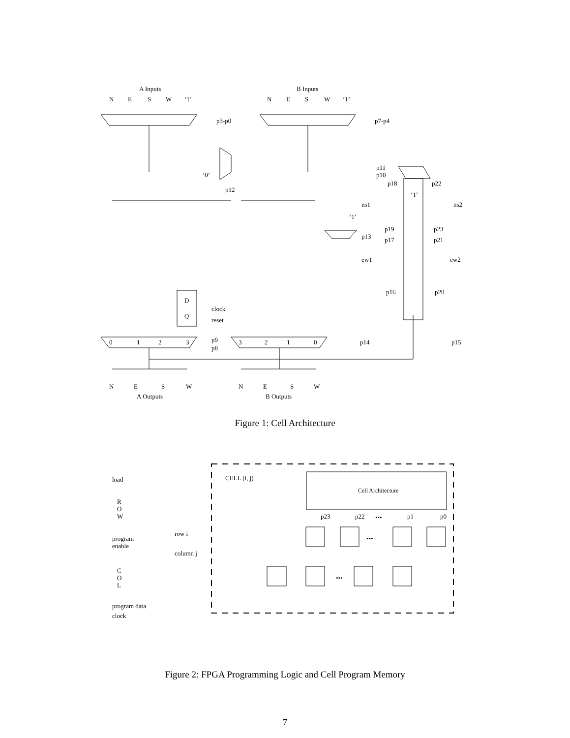A Inputs
B Inputs
N
E
S
W
‘1’
N
E
S
W
‘1’
p3-p0
p7-p4
‘0’
p12
p11
p10
p18
p22
‘1’
ns1
ns2
‘1’
p13
p19
p23
p17
p21
ew1
ew2
p16
p20
D
Q
clock
reset
0
1
2
3
3
2
1
0
p9
p8
p14
p15
N
E
S
W
N
E
S
W
A Outputs
B Outputs
Figure 1: Cell Architecture
CELL (i, j)
Cell Architecture
load
R
O
W
program
enable
row i
column j
C
O
L
program data
clock
p23
p22
•••
p1
p0
•••
•••
Figure 2: FPGA Programming Logic and Cell Program Memory
7